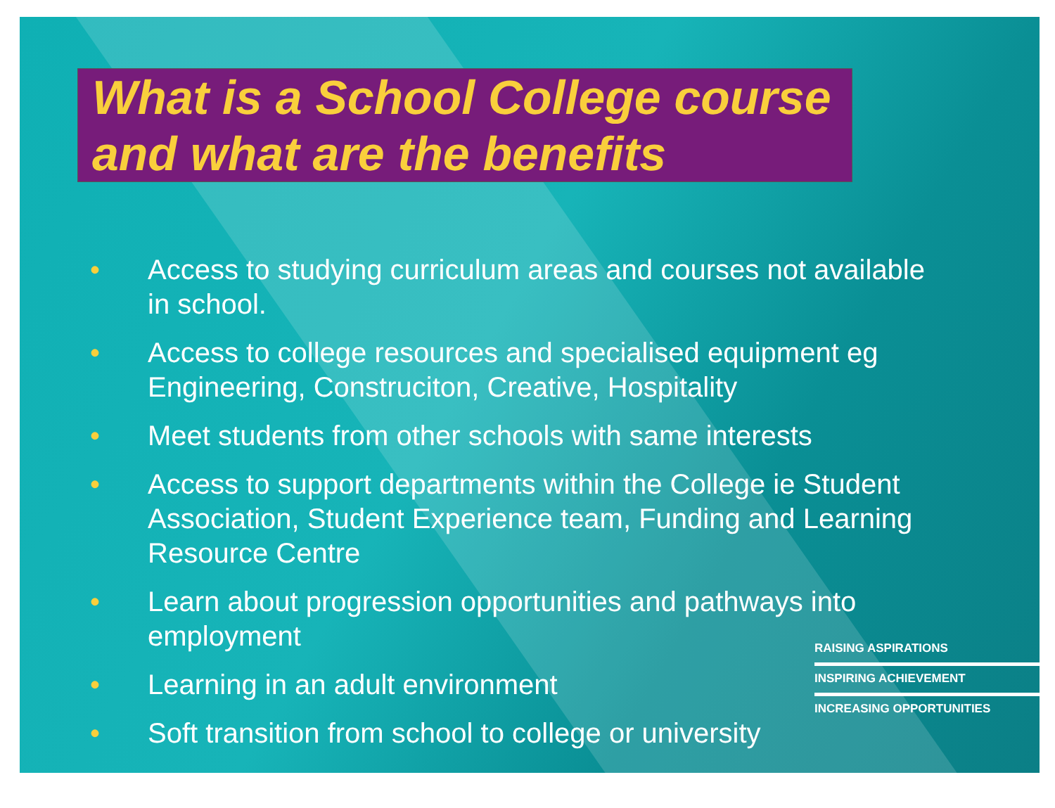What is a School College course and what are the benefits
• Access to studying curriculum areas and courses not available in school.
• Access to college resources and specialised equipment eg Engineering, Construciton, Creative, Hospitality
• Meet students from other schools with same interests
• Access to support departments within the College ie Student Association, Student Experience team, Funding and Learning Resource Centre
• Learn about progression opportunities and pathways into employment
• Learning in an adult environment
• Soft transition from school to college or university
RAISING ASPIRATIONS
INSPIRING ACHIEVEMENT
INCREASING OPPORTUNITIES